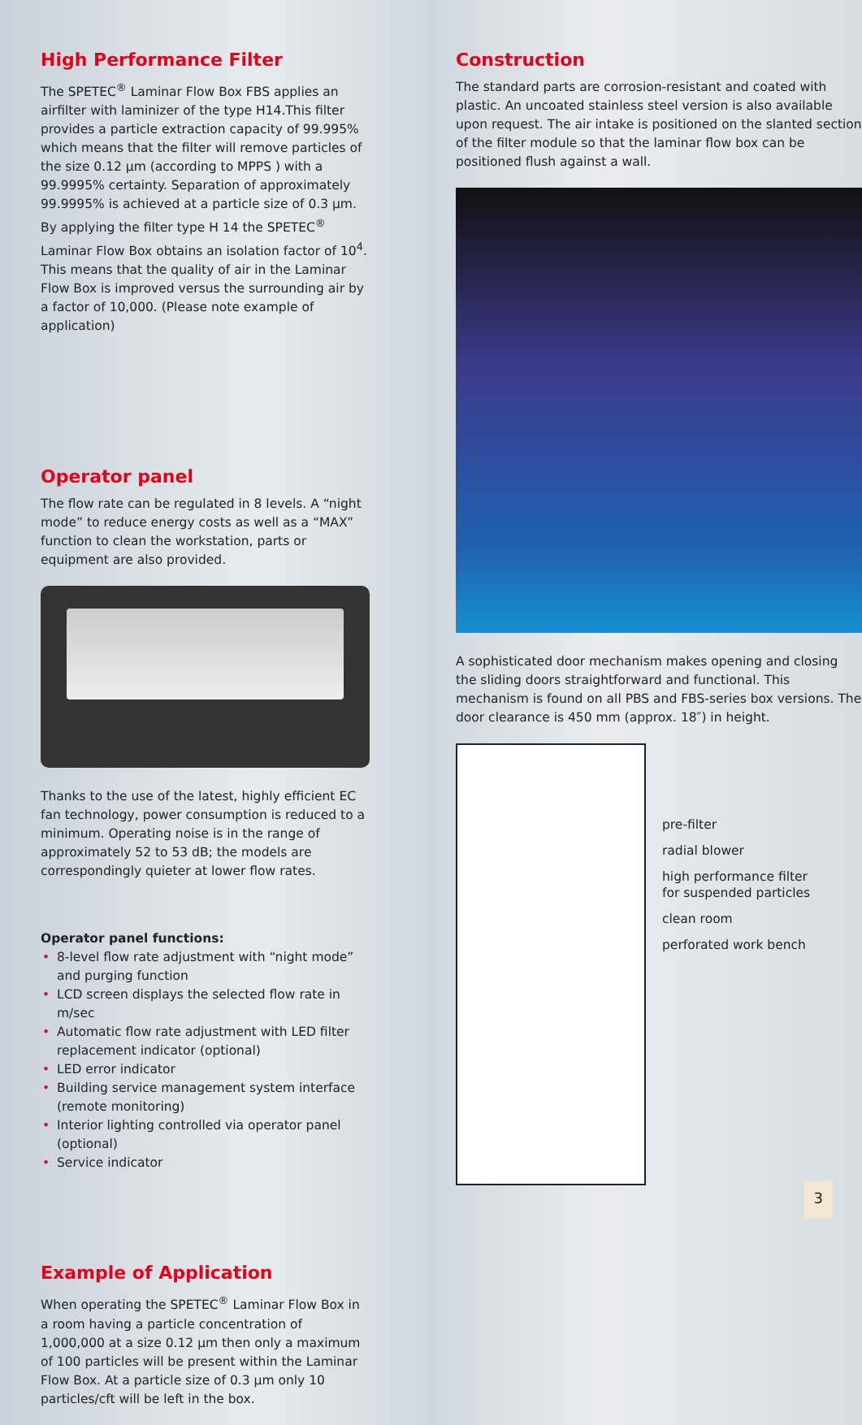High Performance Filter
The SPETEC<sup>®</sup> Laminar Flow Box FBS applies an airfilter with laminizer of the type H14.This filter provides a particle extraction capacity of 99.995% which means that the filter will remove particles of the size 0.12 µm (according to MPPS ) with a 99.9995% certainty. Separation of approximately 99.9995% is achieved at a particle size of 0.3 µm. By applying the filter type H 14 the SPETEC<sup>®</sup> Laminar Flow Box obtains an isolation factor of 10<sup>4</sup>. This means that the quality of air in the Laminar Flow Box is improved versus the surrounding air by a factor of 10,000. (Please note example of application)
Operator panel
The flow rate can be regulated in 8 levels. A “night mode” to reduce energy costs as well as a “MAX” function to clean the workstation, parts or equipment are also provided.
Thanks to the use of the latest, highly efficient EC fan technology, power consumption is reduced to a minimum. Operating noise is in the range of approximately 52 to 53 dB; the models are correspondingly quieter at lower flow rates.
Operator panel functions:
• 8-level flow rate adjustment with “night mode” and purging function
• LCD screen displays the selected flow rate in m/sec
• Automatic flow rate adjustment with LED filter replacement indicator (optional)
• LED error indicator
• Building service management system interface (remote monitoring)
• Interior lighting controlled via operator panel (optional)
• Service indicator
Example of Application
When operating the SPETEC<sup>®</sup> Laminar Flow Box in a room having a particle concentration of 1,000,000 at a size 0.12 µm then only a maximum of 100 particles will be present within the Laminar Flow Box. At a particle size of 0.3 µm only 10 particles/cft will be left in the box.
Construction
The standard parts are corrosion-resistant and coated with plastic. An uncoated stainless steel version is also available upon request. The air intake is positioned on the slanted section of the filter module so that the laminar flow box can be positioned flush against a wall.
A sophisticated door mechanism makes opening and closing the sliding doors straightforward and functional. This mechanism is found on all PBS and FBS-series box versions. The door clearance is 450 mm (approx. 18″) in height.
pre-filter
radial blower
high performance filter
for suspended particles
clean room
perforated work bench
3